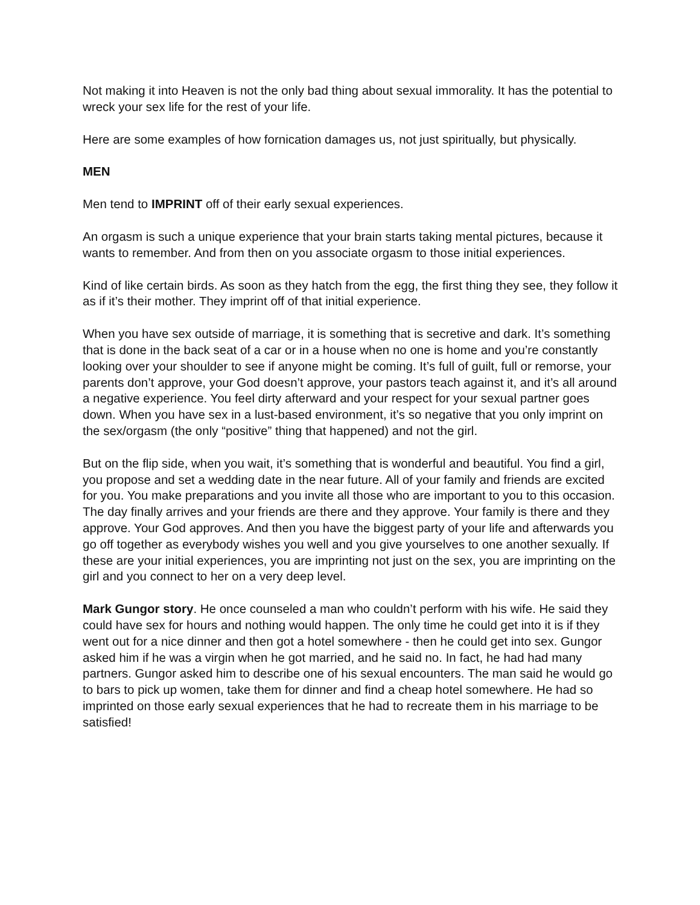Not making it into Heaven is not the only bad thing about sexual immorality. It has the potential to wreck your sex life for the rest of your life.
Here are some examples of how fornication damages us, not just spiritually, but physically.
MEN
Men tend to IMPRINT off of their early sexual experiences.
An orgasm is such a unique experience that your brain starts taking mental pictures, because it wants to remember. And from then on you associate orgasm to those initial experiences.
Kind of like certain birds. As soon as they hatch from the egg, the first thing they see, they follow it as if it’s their mother. They imprint off of that initial experience.
When you have sex outside of marriage, it is something that is secretive and dark. It’s something that is done in the back seat of a car or in a house when no one is home and you’re constantly looking over your shoulder to see if anyone might be coming. It’s full of guilt, full or remorse, your parents don’t approve, your God doesn’t approve, your pastors teach against it, and it’s all around a negative experience. You feel dirty afterward and your respect for your sexual partner goes down. When you have sex in a lust-based environment, it’s so negative that you only imprint on the sex/orgasm (the only “positive” thing that happened) and not the girl.
But on the flip side, when you wait, it’s something that is wonderful and beautiful. You find a girl, you propose and set a wedding date in the near future. All of your family and friends are excited for you. You make preparations and you invite all those who are important to you to this occasion. The day finally arrives and your friends are there and they approve. Your family is there and they approve. Your God approves. And then you have the biggest party of your life and afterwards you go off together as everybody wishes you well and you give yourselves to one another sexually. If these are your initial experiences, you are imprinting not just on the sex, you are imprinting on the girl and you connect to her on a very deep level.
Mark Gungor story. He once counseled a man who couldn’t perform with his wife. He said they could have sex for hours and nothing would happen. The only time he could get into it is if they went out for a nice dinner and then got a hotel somewhere - then he could get into sex. Gungor asked him if he was a virgin when he got married, and he said no. In fact, he had had many partners. Gungor asked him to describe one of his sexual encounters. The man said he would go to bars to pick up women, take them for dinner and find a cheap hotel somewhere. He had so imprinted on those early sexual experiences that he had to recreate them in his marriage to be satisfied!